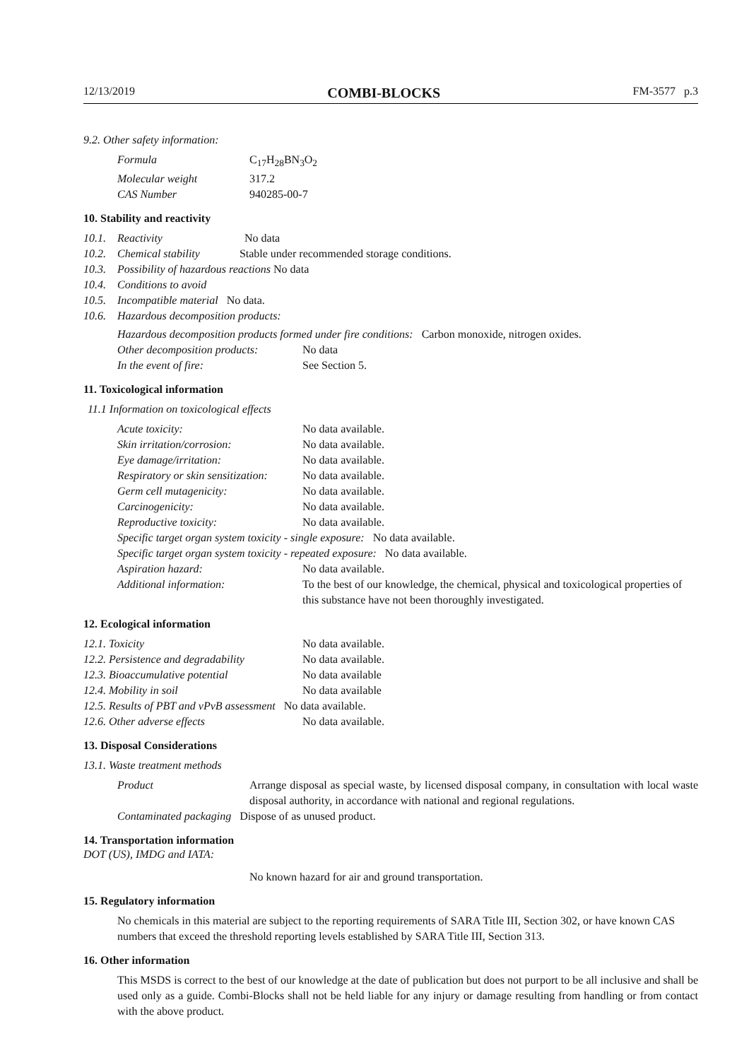12/13/2019 COMBI-BLOCKS FM-3577 p.3
9.2. Other safety information:
| Formula | C<sub>17</sub>H<sub>28</sub>BN<sub>3</sub>O<sub>2</sub> |
| Molecular weight | 317.2 |
| CAS Number | 940285-00-7 |
10. Stability and reactivity
| 10.1. | Reactivity No data |
| 10.2. | Chemical stability Stable under recommended storage conditions. |
| 10.3. | Possibility of hazardous reactions No data |
| 10.4. | Conditions to avoid |
| 10.5. | Incompatible material No data. |
| 10.6. | Hazardous decomposition products: |
Hazardous decomposition products formed under fire conditions: Carbon monoxide, nitrogen oxides.
| Other decomposition products: | No data |
| In the event of fire: | See Section 5. |
11. Toxicological information
11.1 Information on toxicological effects
| Acute toxicity: | No data available. |
| Skin irritation/corrosion: | No data available. |
| Eye damage/irritation: | No data available. |
| Respiratory or skin sensitization: | No data available. |
| Germ cell mutagenicity: | No data available. |
| Carcinogenicity: | No data available. |
| Reproductive toxicity: | No data available. |
| Specific target organ system toxicity - single exposure: No data available. | |
| Specific target organ system toxicity - repeated exposure: No data available. | |
| Aspiration hazard: | No data available. |
| Additional information: | To the best of our knowledge, the chemical, physical and toxicological properties of this substance have not been thoroughly investigated. |
12. Ecological information
| 12.1. Toxicity | No data available. |
| 12.2. Persistence and degradability | No data available. |
| 12.3. Bioaccumulative potential | No data available |
| 12.4. Mobility in soil | No data available |
| 12.5. Results of PBT and vPvB assessment No data available. | |
| 12.6. Other adverse effects | No data available. |
13. Disposal Considerations
13.1. Waste treatment methods
| Product | Arrange disposal as special waste, by licensed disposal company, in consultation with local waste disposal authority, in accordance with national and regional regulations. |
| Contaminated packaging Dispose of as unused product. | |
14. Transportation information
DOT (US), IMDG and IATA:
No known hazard for air and ground transportation.
15. Regulatory information
No chemicals in this material are subject to the reporting requirements of SARA Title III, Section 302, or have known CAS numbers that exceed the threshold reporting levels established by SARA Title III, Section 313.
16. Other information
This MSDS is correct to the best of our knowledge at the date of publication but does not purport to be all inclusive and shall be used only as a guide. Combi-Blocks shall not be held liable for any injury or damage resulting from handling or from contact with the above product.